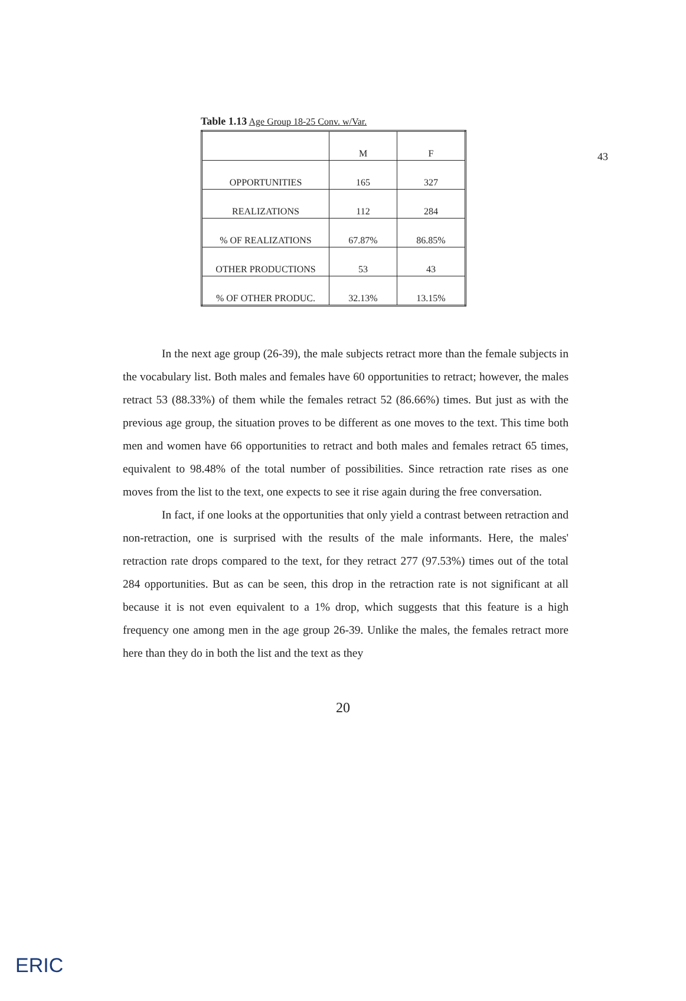43
Table 1.13 Age Group 18-25 Conv. w/Var.
| | M | F |
| --- | --- | --- |
| OPPORTUNITIES | 165 | 327 |
| REALIZATIONS | 112 | 284 |
| % OF REALIZATIONS | 67.87% | 86.85% |
| OTHER PRODUCTIONS | 53 | 43 |
| % OF OTHER PRODUC. | 32.13% | 13.15% |
In the next age group (26-39), the male subjects retract more than the female subjects in the vocabulary list. Both males and females have 60 opportunities to retract; however, the males retract 53 (88.33%) of them while the females retract 52 (86.66%) times. But just as with the previous age group, the situation proves to be different as one moves to the text. This time both men and women have 66 opportunities to retract and both males and females retract 65 times, equivalent to 98.48% of the total number of possibilities. Since retraction rate rises as one moves from the list to the text, one expects to see it rise again during the free conversation.
In fact, if one looks at the opportunities that only yield a contrast between retraction and non-retraction, one is surprised with the results of the male informants. Here, the males' retraction rate drops compared to the text, for they retract 277 (97.53%) times out of the total 284 opportunities. But as can be seen, this drop in the retraction rate is not significant at all because it is not even equivalent to a 1% drop, which suggests that this feature is a high frequency one among men in the age group 26-39. Unlike the males, the females retract more here than they do in both the list and the text as they
20
ERIC